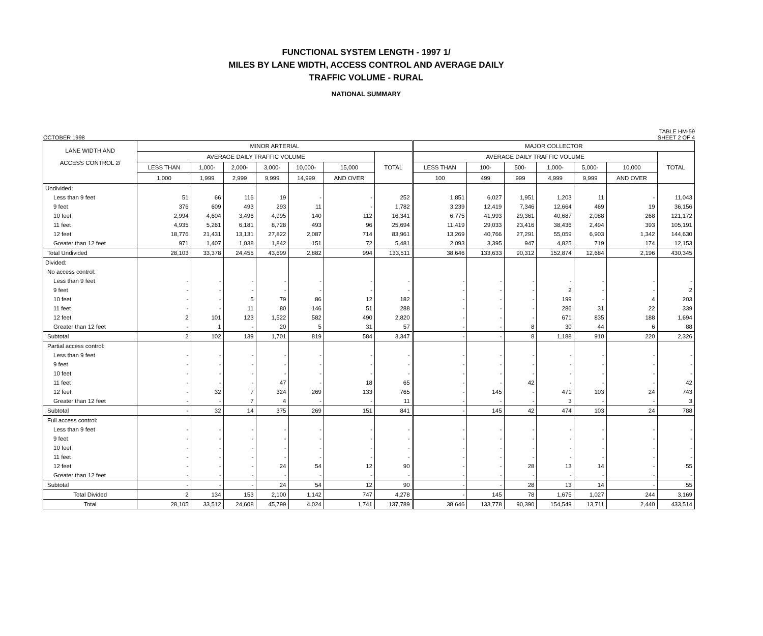FUNCTIONAL SYSTEM LENGTH - 1997 1/
MILES BY LANE WIDTH, ACCESS CONTROL AND AVERAGE DAILY
TRAFFIC VOLUME - RURAL
NATIONAL SUMMARY
OCTOBER 1998 TABLE HM-59
SHEET 2 OF 4
| LANE WIDTH AND ACCESS CONTROL 2/ | MINOR ARTERIAL | | | | | | | MAJOR COLLECTOR | | | | | | |
| --- | --- | --- | --- | --- | --- | --- | --- | --- | --- | --- | --- | --- | --- | --- |
| | AVERAGE DAILY TRAFFIC VOLUME | | | | | | TOTAL | AVERAGE DAILY TRAFFIC VOLUME | | | | | | TOTAL |
| | LESS THAN | 1,000- | 2,000- | 3,000- | 10,000- | 15,000 | | LESS THAN | 100- | 500- | 1,000- | 5,000- | 10,000 | |
| | 1,000 | 1,999 | 2,999 | 9,999 | 14,999 | AND OVER | | 100 | 499 | 999 | 4,999 | 9,999 | AND OVER | |
| Undivided: | | | | | | | | | | | | | | |
| Less than 9 feet | 51 | 66 | 116 | 19 | - | - | 252 | 1,851 | 6,027 | 1,951 | 1,203 | 11 | - | 11,043 |
| 9 feet | 376 | 609 | 493 | 293 | 11 | - | 1,782 | 3,239 | 12,419 | 7,346 | 12,664 | 469 | 19 | 36,156 |
| 10 feet | 2,994 | 4,604 | 3,496 | 4,995 | 140 | 112 | 16,341 | 6,775 | 41,993 | 29,361 | 40,687 | 2,088 | 268 | 121,172 |
| 11 feet | 4,935 | 5,261 | 6,181 | 8,728 | 493 | 96 | 25,694 | 11,419 | 29,033 | 23,416 | 38,436 | 2,494 | 393 | 105,191 |
| 12 feet | 18,776 | 21,431 | 13,131 | 27,822 | 2,087 | 714 | 83,961 | 13,269 | 40,766 | 27,291 | 55,059 | 6,903 | 1,342 | 144,630 |
| Greater than 12 feet | 971 | 1,407 | 1,038 | 1,842 | 151 | 72 | 5,481 | 2,093 | 3,395 | 947 | 4,825 | 719 | 174 | 12,153 |
| Total Undivided | 28,103 | 33,378 | 24,455 | 43,699 | 2,882 | 994 | 133,511 | 38,646 | 133,633 | 90,312 | 152,874 | 12,684 | 2,196 | 430,345 |
| Divided: | | | | | | | | | | | | | | |
| No access control: | | | | | | | | | | | | | | |
| Less than 9 feet | - | - | - | - | - | - | - | - | - | - | - | - | - | - |
| 9 feet | - | - | - | - | - | - | - | - | - | - | 2 | - | - | 2 |
| 10 feet | - | - | 5 | 79 | 86 | 12 | 182 | - | - | - | 199 | - | 4 | 203 |
| 11 feet | - | - | 11 | 80 | 146 | 51 | 288 | - | - | - | 286 | 31 | 22 | 339 |
| 12 feet | 2 | 101 | 123 | 1,522 | 582 | 490 | 2,820 | - | - | - | 671 | 835 | 188 | 1,694 |
| Greater than 12 feet | - | 1 | - | 20 | 5 | 31 | 57 | - | - | 8 | 30 | 44 | 6 | 88 |
| Subtotal | 2 | 102 | 139 | 1,701 | 819 | 584 | 3,347 | - | - | 8 | 1,188 | 910 | 220 | 2,326 |
| Partial access control: | | | | | | | | | | | | | | |
| Less than 9 feet | - | - | - | - | - | - | - | - | - | - | - | - | - | - |
| 9 feet | - | - | - | - | - | - | - | - | - | - | - | - | - | - |
| 10 feet | - | - | - | - | - | - | - | - | - | - | - | - | - | - |
| 11 feet | - | - | - | 47 | - | 18 | 65 | - | - | 42 | - | - | - | 42 |
| 12 feet | - | 32 | 7 | 324 | 269 | 133 | 765 | - | 145 | - | 471 | 103 | 24 | 743 |
| Greater than 12 feet | - | - | 7 | 4 | - | - | 11 | - | - | - | 3 | - | - | 3 |
| Subtotal | - | 32 | 14 | 375 | 269 | 151 | 841 | - | 145 | 42 | 474 | 103 | 24 | 788 |
| Full access control: | | | | | | | | | | | | | | |
| Less than 9 feet | - | - | - | - | - | - | - | - | - | - | - | - | - | - |
| 9 feet | - | - | - | - | - | - | - | - | - | - | - | - | - | - |
| 10 feet | - | - | - | - | - | - | - | - | - | - | - | - | - | - |
| 11 feet | - | - | - | - | - | - | - | - | - | - | - | - | - | - |
| 12 feet | - | - | - | 24 | 54 | 12 | 90 | - | - | 28 | 13 | 14 | - | 55 |
| Greater than 12 feet | - | - | - | - | - | - | - | - | - | - | - | - | - | - |
| Subtotal | - | - | - | 24 | 54 | 12 | 90 | - | - | 28 | 13 | 14 | - | 55 |
| Total Divided | 2 | 134 | 153 | 2,100 | 1,142 | 747 | 4,278 | - | 145 | 78 | 1,675 | 1,027 | 244 | 3,169 |
| Total | 28,105 | 33,512 | 24,608 | 45,799 | 4,024 | 1,741 | 137,789 | 38,646 | 133,778 | 90,390 | 154,549 | 13,711 | 2,440 | 433,514 |